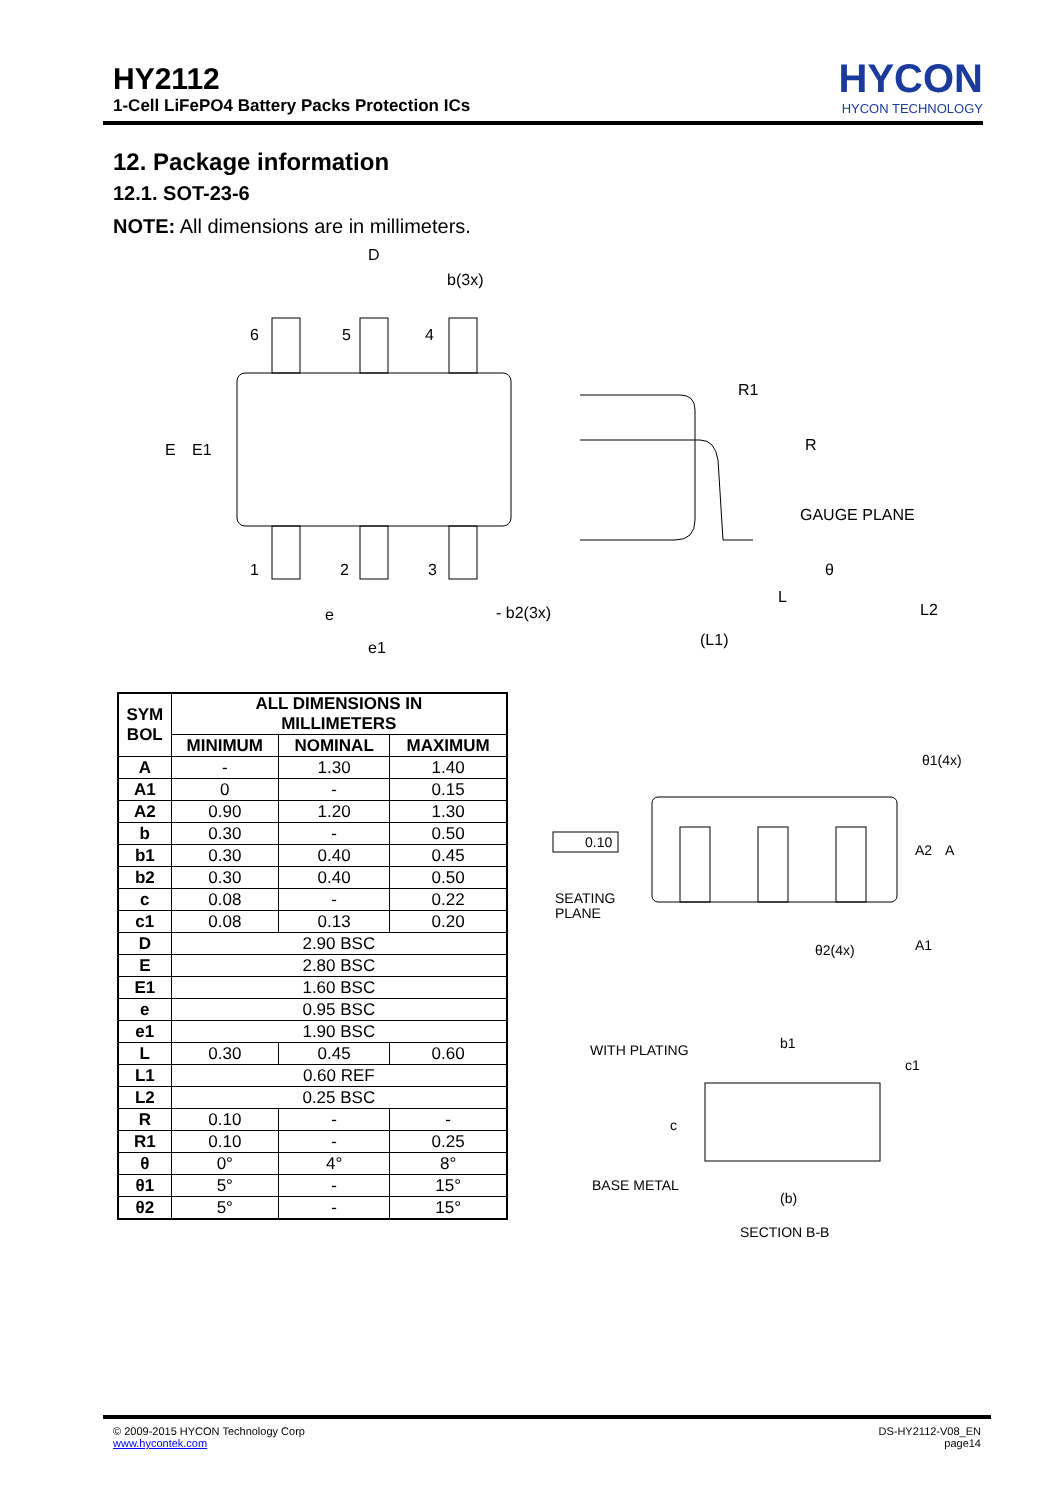HY2112
1-Cell LiFePO4 Battery Packs Protection ICs
HYCON
HYCON TECHNOLOGY
12. Package information
12.1. SOT-23-6
NOTE: All dimensions are in millimeters.
6
5
4
1
2
3
D
b(3x)
E
E1
e
- b2(3x)
e1
GAUGE PLANE
(L1)
L
θ
L2
R1
R
| SYM BOL | ALL DIMENSIONS IN MILLIMETERS | | |
| --- | --- | --- | --- |
| | MINIMUM | NOMINAL | MAXIMUM |
| A | - | 1.30 | 1.40 |
| A1 | 0 | - | 0.15 |
| A2 | 0.90 | 1.20 | 1.30 |
| b | 0.30 | - | 0.50 |
| b1 | 0.30 | 0.40 | 0.45 |
| b2 | 0.30 | 0.40 | 0.50 |
| c | 0.08 | - | 0.22 |
| c1 | 0.08 | 0.13 | 0.20 |
| D | 2.90 BSC | | |
| E | 2.80 BSC | | |
| E1 | 1.60 BSC | | |
| e | 0.95 BSC | | |
| e1 | 1.90 BSC | | |
| L | 0.30 | 0.45 | 0.60 |
| L1 | 0.60 REF | | |
| L2 | 0.25 BSC | | |
| R | 0.10 | - | - |
| R1 | 0.10 | - | 0.25 |
| θ | 0° | 4° | 8° |
| θ1 | 5° | - | 15° |
| θ2 | 5° | - | 15° |
0.10
SEATING
PLANE
θ1(4x)
θ2(4x)
A2
A
A1
WITH PLATING
b1
c1
c
BASE METAL
(b)
SECTION B-B
© 2009-2015 HYCON Technology Corp
www.hycontek.com
DS-HY2112-V08_EN
page14